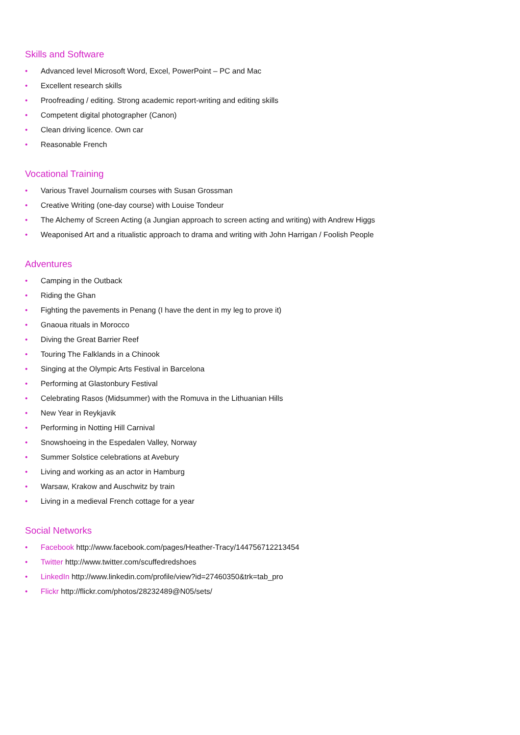Skills and Software
• Advanced level Microsoft Word, Excel, PowerPoint – PC and Mac
• Excellent research skills
• Proofreading / editing. Strong academic report-writing and editing skills
• Competent digital photographer (Canon)
• Clean driving licence. Own car
• Reasonable French
Vocational Training
• Various Travel Journalism courses with Susan Grossman
• Creative Writing (one-day course) with Louise Tondeur
• The Alchemy of Screen Acting (a Jungian approach to screen acting and writing) with Andrew Higgs
• Weaponised Art and a ritualistic approach to drama and writing with John Harrigan / Foolish People
Adventures
• Camping in the Outback
• Riding the Ghan
• Fighting the pavements in Penang (I have the dent in my leg to prove it)
• Gnaoua rituals in Morocco
• Diving the Great Barrier Reef
• Touring The Falklands in a Chinook
• Singing at the Olympic Arts Festival in Barcelona
• Performing at Glastonbury Festival
• Celebrating Rasos (Midsummer) with the Romuva in the Lithuanian Hills
• New Year in Reykjavik
• Performing in Notting Hill Carnival
• Snowshoeing in the Espedalen Valley, Norway
• Summer Solstice celebrations at Avebury
• Living and working as an actor in Hamburg
• Warsaw, Krakow and Auschwitz by train
• Living in a medieval French cottage for a year
Social Networks
• Facebook http://www.facebook.com/pages/Heather-Tracy/144756712213454
• Twitter http://www.twitter.com/scuffedredshoes
• LinkedIn http://www.linkedin.com/profile/view?id=27460350&trk=tab_pro
• Flickr http://flickr.com/photos/28232489@N05/sets/